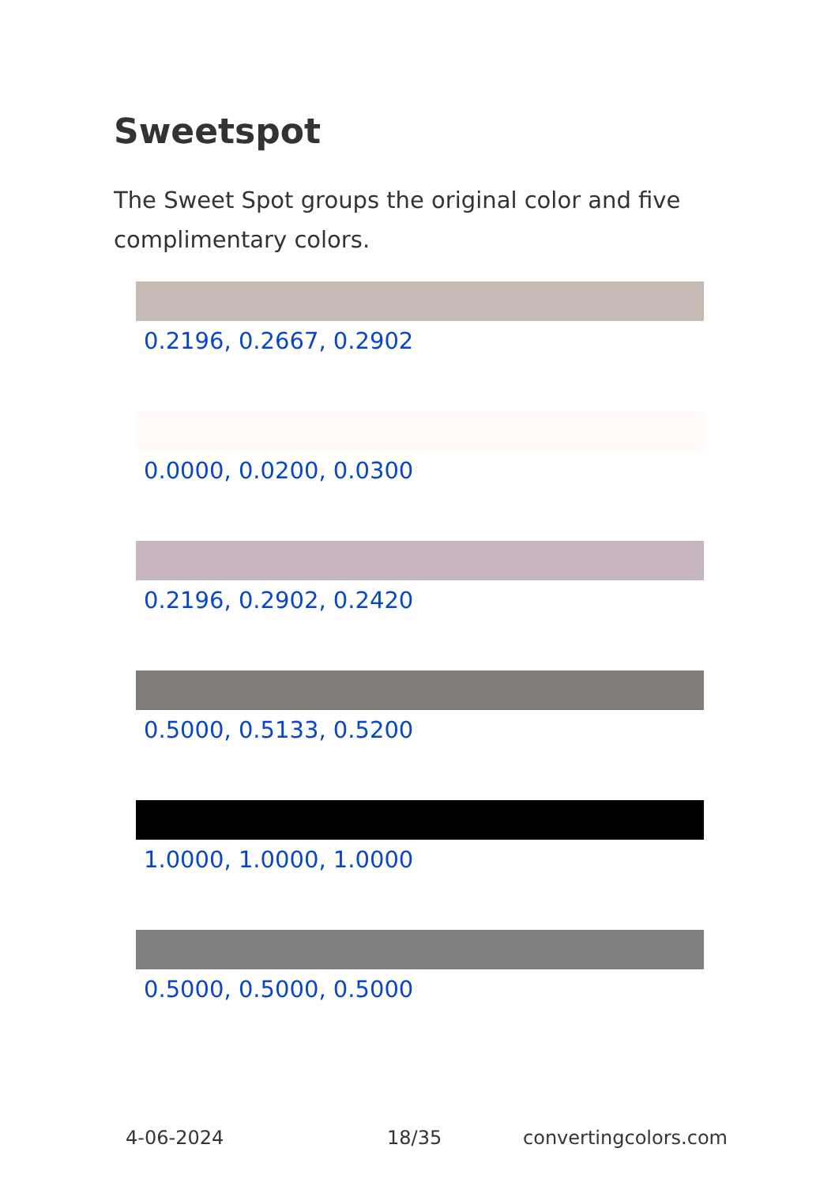Sweetspot
The Sweet Spot groups the original color and five complimentary colors.
0.2196, 0.2667, 0.2902
0.0000, 0.0200, 0.0300
0.2196, 0.2902, 0.2420
0.5000, 0.5133, 0.5200
1.0000, 1.0000, 1.0000
0.5000, 0.5000, 0.5000
4-06-2024 18/35 convertingcolors.com